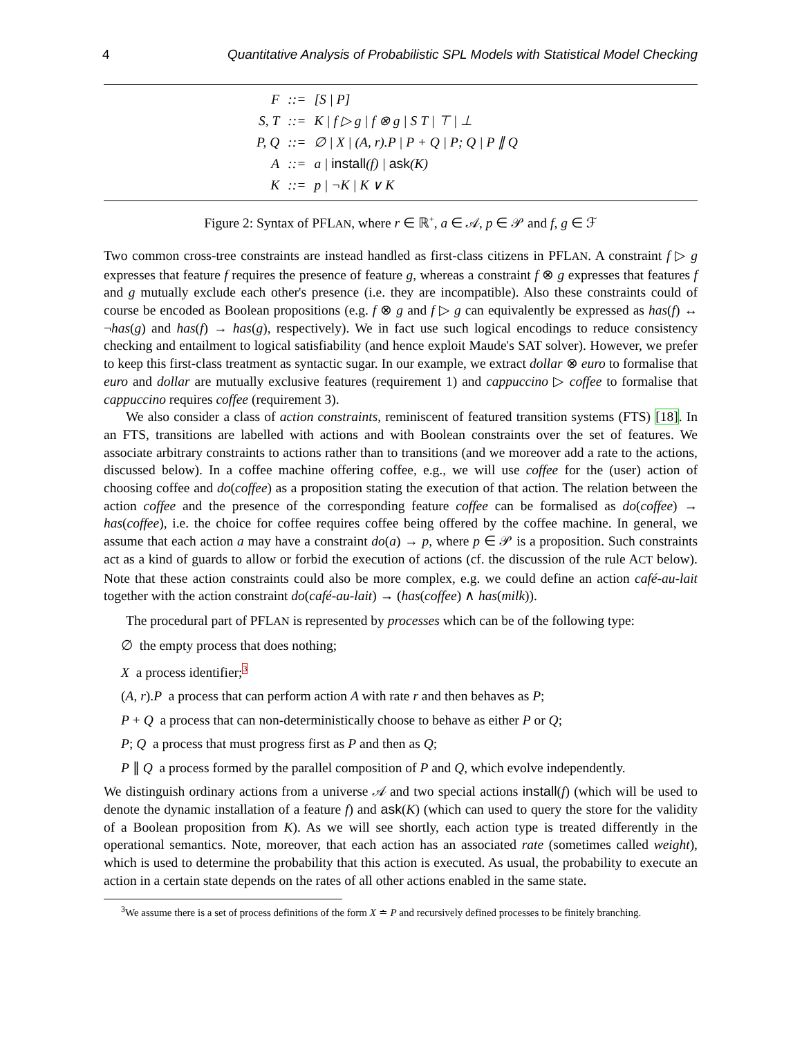4 Quantitative Analysis of Probabilistic SPL Models with Statistical Model Checking
| F | ::= | [S / P] |
| S, T | ::= | K / f ▷ g / f ⊗ g / S T / ⊤ / ⊥ |
| P, Q | ::= | ∅ / X / (A, r).P / P + Q / P; Q / P ∥ Q |
| A | ::= | a / install (f) / ask (K) |
| K | ::= | p / ¬K / K ∨ K |
Figure 2: Syntax of PFLAN, where r ∈ ℝ<sup>+</sup>, a ∈ 𝒜, p ∈ 𝒫 and f, g ∈ ℱ
Two common cross-tree constraints are instead handled as first-class citizens in PFLAN. A constraint f ▷ g expresses that feature f requires the presence of feature g, whereas a constraint f ⊗ g expresses that features f and g mutually exclude each other's presence (i.e. they are incompatible). Also these constraints could of course be encoded as Boolean propositions (e.g. f ⊗ g and f ▷ g can equivalently be expressed as has(f) ↔ ¬has(g) and has(f) → has(g), respectively). We in fact use such logical encodings to reduce consistency checking and entailment to logical satisfiability (and hence exploit Maude's SAT solver). However, we prefer to keep this first-class treatment as syntactic sugar. In our example, we extract dollar ⊗ euro to formalise that euro and dollar are mutually exclusive features (requirement 1) and cappuccino ▷ coffee to formalise that cappuccino requires coffee (requirement 3).
We also consider a class of action constraints, reminiscent of featured transition systems (FTS) [18]. In an FTS, transitions are labelled with actions and with Boolean constraints over the set of features. We associate arbitrary constraints to actions rather than to transitions (and we moreover add a rate to the actions, discussed below). In a coffee machine offering coffee, e.g., we will use coffee for the (user) action of choosing coffee and do(coffee) as a proposition stating the execution of that action. The relation between the action coffee and the presence of the corresponding feature coffee can be formalised as do(coffee) → has(coffee), i.e. the choice for coffee requires coffee being offered by the coffee machine. In general, we assume that each action a may have a constraint do(a) → p, where p ∈ 𝒫 is a proposition. Such constraints act as a kind of guards to allow or forbid the execution of actions (cf. the discussion of the rule ACT below). Note that these action constraints could also be more complex, e.g. we could define an action café-au-lait together with the action constraint do(café-au-lait) → (has(coffee) ∧ has(milk)).
The procedural part of PFLAN is represented by processes which can be of the following type:
∅ the empty process that does nothing;
X a process identifier;<sup>3</sup>
(A, r).P a process that can perform action A with rate r and then behaves as P;
P + Q a process that can non-deterministically choose to behave as either P or Q;
P; Q a process that must progress first as P and then as Q;
P ∥ Q a process formed by the parallel composition of P and Q, which evolve independently.
We distinguish ordinary actions from a universe 𝒜 and two special actions install(f) (which will be used to denote the dynamic installation of a feature f) and ask(K) (which can used to query the store for the validity of a Boolean proposition from K). As we will see shortly, each action type is treated differently in the operational semantics. Note, moreover, that each action has an associated rate (sometimes called weight), which is used to determine the probability that this action is executed. As usual, the probability to execute an action in a certain state depends on the rates of all other actions enabled in the same state.
<sup>3</sup> We assume there is a set of process definitions of the form X ≐ P and recursively defined processes to be finitely branching.